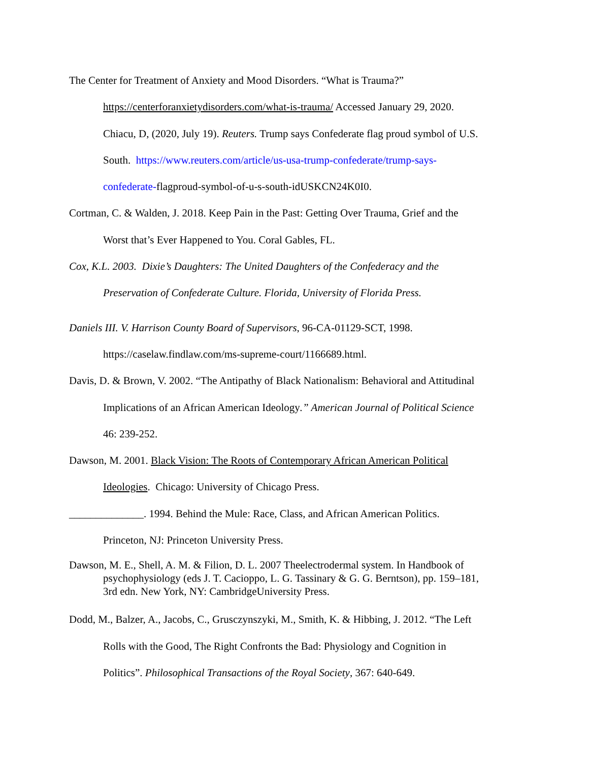The Center for Treatment of Anxiety and Mood Disorders. “What is Trauma?”
https://centerforanxietydisorders.com/what-is-trauma/ Accessed January 29, 2020.
Chiacu, D, (2020, July 19). Reuters. Trump says Confederate flag proud symbol of U.S.
South. https://www.reuters.com/article/us-usa-trump-confederate/trump-says-
confederate-flagproud-symbol-of-u-s-south-idUSKCN24K0I0.
Cortman, C. & Walden, J. 2018. Keep Pain in the Past: Getting Over Trauma, Grief and the
Worst that’s Ever Happened to You. Coral Gables, FL.
Cox, K.L. 2003. Dixie’s Daughters: The United Daughters of the Confederacy and the
Preservation of Confederate Culture. Florida, University of Florida Press.
Daniels III. V. Harrison County Board of Supervisors, 96-CA-01129-SCT, 1998.
https://caselaw.findlaw.com/ms-supreme-court/1166689.html.
Davis, D. & Brown, V. 2002. “The Antipathy of Black Nationalism: Behavioral and Attitudinal
Implications of an African American Ideology.” American Journal of Political Science
46: 239-252.
Dawson, M. 2001. Black Vision: The Roots of Contemporary African American Political
Ideologies. Chicago: University of Chicago Press.
______________. 1994. Behind the Mule: Race, Class, and African American Politics.
Princeton, NJ: Princeton University Press.
Dawson, M. E., Shell, A. M. & Filion, D. L. 2007 Theelectrodermal system. In Handbook of
psychophysiology (eds J. T. Cacioppo, L. G. Tassinary & G. G. Berntson), pp. 159–181,
3rd edn. New York, NY: CambridgeUniversity Press.
Dodd, M., Balzer, A., Jacobs, C., Grusczynszyki, M., Smith, K. & Hibbing, J. 2012. “The Left
Rolls with the Good, The Right Confronts the Bad: Physiology and Cognition in
Politics”. Philosophical Transactions of the Royal Society, 367: 640-649.